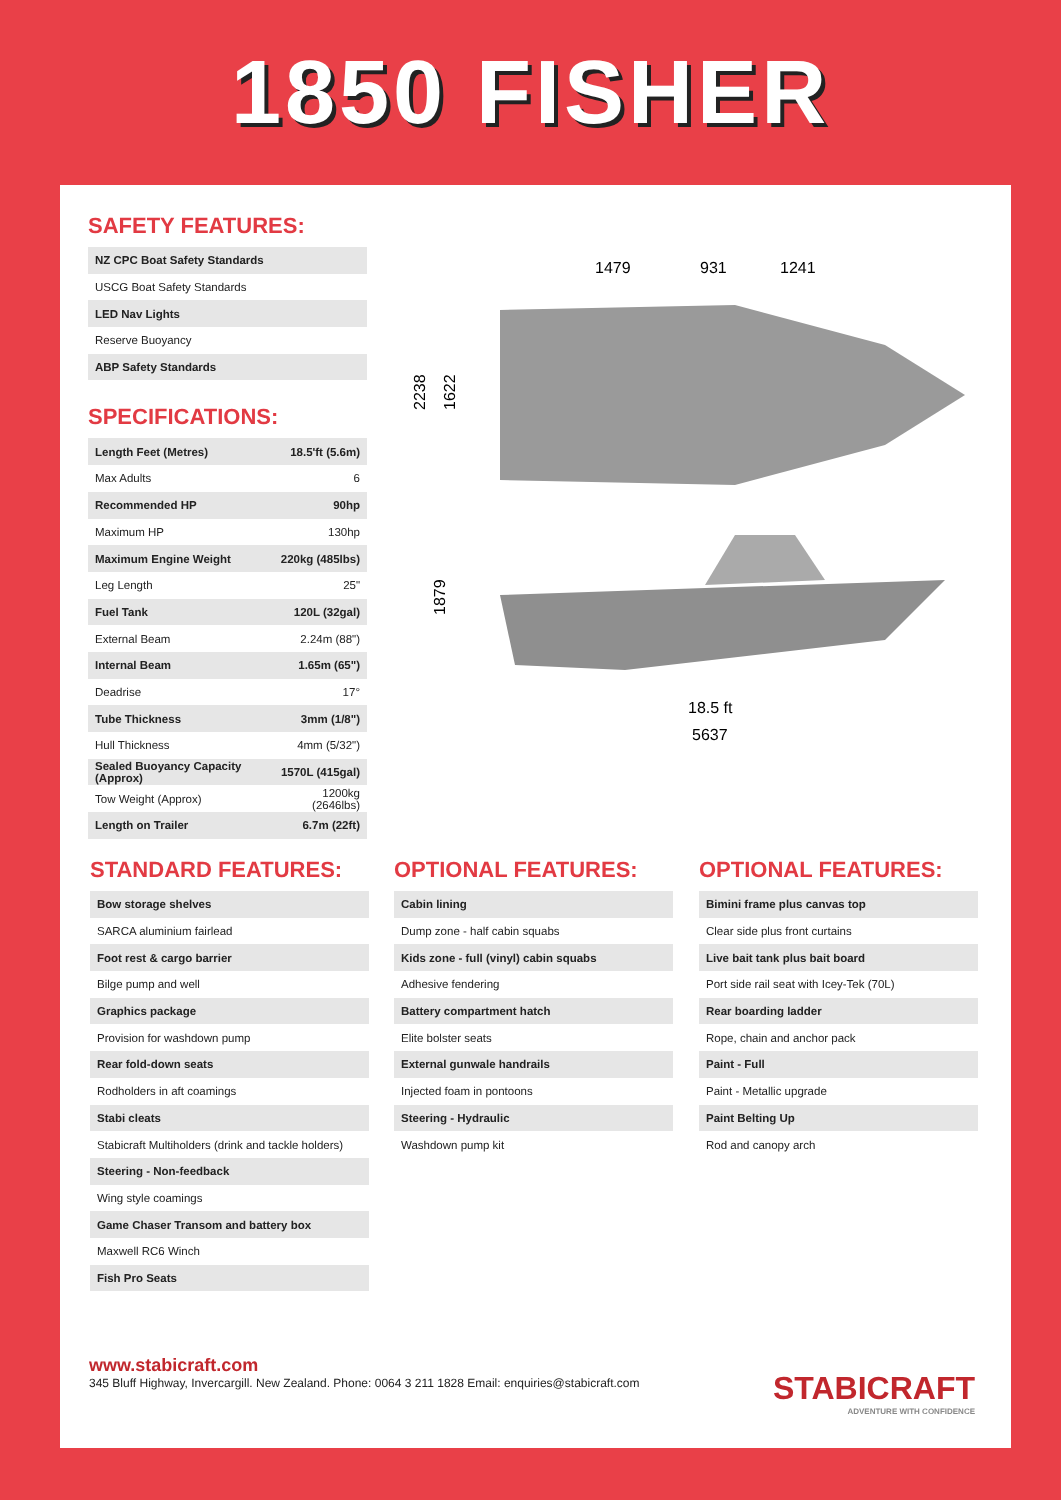1850 FISHER
SAFETY FEATURES:
| NZ CPC Boat Safety Standards |
| USCG Boat Safety Standards |
| LED Nav Lights |
| Reserve Buoyancy |
| ABP Safety Standards |
SPECIFICATIONS:
| Length Feet (Metres) | 18.5'ft (5.6m) |
| Max Adults | 6 |
| Recommended HP | 90hp |
| Maximum HP | 130hp |
| Maximum Engine Weight | 220kg (485lbs) |
| Leg Length | 25" |
| Fuel Tank | 120L (32gal) |
| External Beam | 2.24m (88") |
| Internal Beam | 1.65m (65") |
| Deadrise | 17° |
| Tube Thickness | 3mm (1/8") |
| Hull Thickness | 4mm (5/32") |
| Sealed Buoyancy Capacity (Approx) | 1570L (415gal) |
| Tow Weight (Approx) | 1200kg (2646lbs) |
| Length on Trailer | 6.7m (22ft) |
1479
931
1241
2238
1622
1879
18.5 ft
5637
STANDARD FEATURES:
| Bow storage shelves |
| SARCA aluminium fairlead |
| Foot rest & cargo barrier |
| Bilge pump and well |
| Graphics package |
| Provision for washdown pump |
| Rear fold-down seats |
| Rodholders in aft coamings |
| Stabi cleats |
| Stabicraft Multiholders (drink and tackle holders) |
| Steering - Non-feedback |
| Wing style coamings |
| Game Chaser Transom and battery box |
| Maxwell RC6 Winch |
| Fish Pro Seats |
OPTIONAL FEATURES:
| Cabin lining |
| Dump zone - half cabin squabs |
| Kids zone - full (vinyl) cabin squabs |
| Adhesive fendering |
| Battery compartment hatch |
| Elite bolster seats |
| External gunwale handrails |
| Injected foam in pontoons |
| Steering - Hydraulic |
| Washdown pump kit |
OPTIONAL FEATURES:
| Bimini frame plus canvas top |
| Clear side plus front curtains |
| Live bait tank plus bait board |
| Port side rail seat with Icey-Tek (70L) |
| Rear boarding ladder |
| Rope, chain and anchor pack |
| Paint - Full |
| Paint - Metallic upgrade |
| Paint Belting Up |
| Rod and canopy arch |
www.stabicraft.com
345 Bluff Highway, Invercargill. New Zealand. Phone: 0064 3 211 1828 Email: enquiries@stabicraft.com
STABICRAFT
ADVENTURE WITH CONFIDENCE